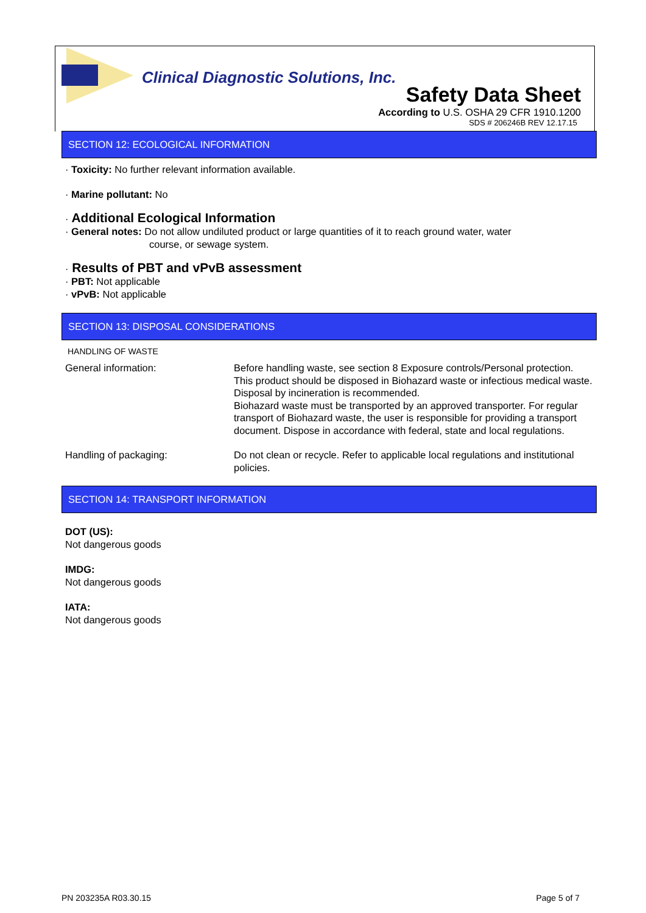Clinical Diagnostic Solutions, Inc.
Safety Data Sheet
According to U.S. OSHA 29 CFR 1910.1200
SDS # 206246B REV 12.17.15
SECTION 12: ECOLOGICAL INFORMATION
· Toxicity: No further relevant information available.
· Marine pollutant: No
· Additional Ecological Information
· General notes: Do not allow undiluted product or large quantities of it to reach ground water, water
course, or sewage system.
· Results of PBT and vPvB assessment
· PBT: Not applicable
· vPvB: Not applicable
SECTION 13: DISPOSAL CONSIDERATIONS
HANDLING OF WASTE
| General information: | Before handling waste, see section 8 Exposure controls/Personal protection. This product should be disposed in Biohazard waste or infectious medical waste. Disposal by incineration is recommended. Biohazard waste must be transported by an approved transporter. For regular transport of Biohazard waste, the user is responsible for providing a transport document. Dispose in accordance with federal, state and local regulations. |
| Handling of packaging: | Do not clean or recycle. Refer to applicable local regulations and institutional policies. |
SECTION 14: TRANSPORT INFORMATION
DOT (US):
Not dangerous goods
IMDG:
Not dangerous goods
IATA:
Not dangerous goods
PN 203235A R03.30.15 Page 5 of 7